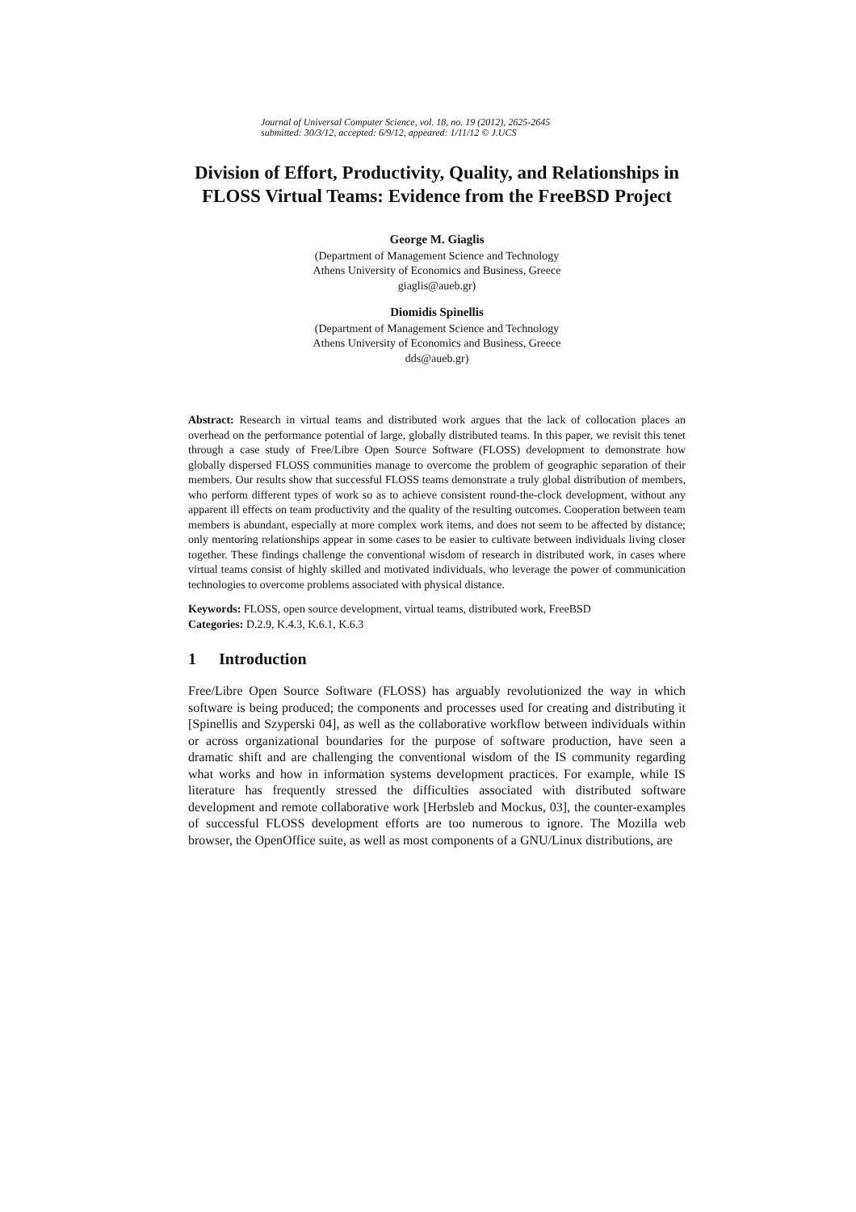Journal of Universal Computer Science, vol. 18, no. 19 (2012), 2625-2645
submitted: 30/3/12, accepted: 6/9/12, appeared: 1/11/12 © J.UCS
Division of Effort, Productivity, Quality, and Relationships in FLOSS Virtual Teams: Evidence from the FreeBSD Project
George M. Giaglis
(Department of Management Science and Technology
Athens University of Economics and Business, Greece
giaglis@aueb.gr)
Diomidis Spinellis
(Department of Management Science and Technology
Athens University of Economics and Business, Greece
dds@aueb.gr)
Abstract: Research in virtual teams and distributed work argues that the lack of collocation places an overhead on the performance potential of large, globally distributed teams. In this paper, we revisit this tenet through a case study of Free/Libre Open Source Software (FLOSS) development to demonstrate how globally dispersed FLOSS communities manage to overcome the problem of geographic separation of their members. Our results show that successful FLOSS teams demonstrate a truly global distribution of members, who perform different types of work so as to achieve consistent round-the-clock development, without any apparent ill effects on team productivity and the quality of the resulting outcomes. Cooperation between team members is abundant, especially at more complex work items, and does not seem to be affected by distance; only mentoring relationships appear in some cases to be easier to cultivate between individuals living closer together. These findings challenge the conventional wisdom of research in distributed work, in cases where virtual teams consist of highly skilled and motivated individuals, who leverage the power of communication technologies to overcome problems associated with physical distance.
Keywords: FLOSS, open source development, virtual teams, distributed work, FreeBSD
Categories: D.2.9, K.4.3, K.6.1, K.6.3
1 Introduction
Free/Libre Open Source Software (FLOSS) has arguably revolutionized the way in which software is being produced; the components and processes used for creating and distributing it [Spinellis and Szyperski 04], as well as the collaborative workflow between individuals within or across organizational boundaries for the purpose of software production, have seen a dramatic shift and are challenging the conventional wisdom of the IS community regarding what works and how in information systems development practices. For example, while IS literature has frequently stressed the difficulties associated with distributed software development and remote collaborative work [Herbsleb and Mockus, 03], the counter-examples of successful FLOSS development efforts are too numerous to ignore. The Mozilla web browser, the OpenOffice suite, as well as most components of a GNU/Linux distributions, are